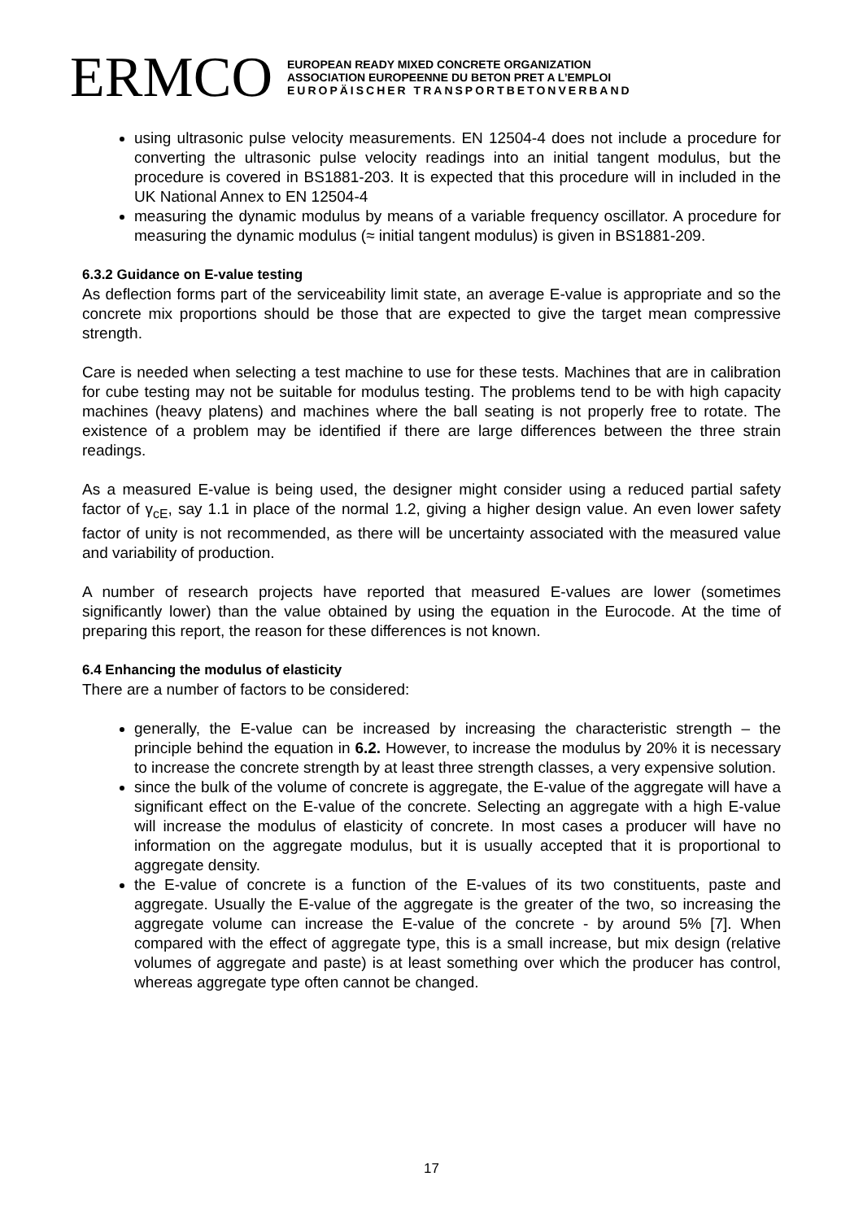ERMCO
EUROPEAN READY MIXED CONCRETE ORGANIZATION
ASSOCIATION EUROPEENNE DU BETON PRET A L’EMPLOI
EUROPÄISCHER TRANSPORTBETONVERBAND
using ultrasonic pulse velocity measurements. EN 12504-4 does not include a procedure for converting the ultrasonic pulse velocity readings into an initial tangent modulus, but the procedure is covered in BS1881-203. It is expected that this procedure will in included in the UK National Annex to EN 12504-4
measuring the dynamic modulus by means of a variable frequency oscillator. A procedure for measuring the dynamic modulus (≈ initial tangent modulus) is given in BS1881-209.
6.3.2 Guidance on E-value testing
As deflection forms part of the serviceability limit state, an average E-value is appropriate and so the concrete mix proportions should be those that are expected to give the target mean compressive strength.
Care is needed when selecting a test machine to use for these tests. Machines that are in calibration for cube testing may not be suitable for modulus testing. The problems tend to be with high capacity machines (heavy platens) and machines where the ball seating is not properly free to rotate. The existence of a problem may be identified if there are large differences between the three strain readings.
As a measured E-value is being used, the designer might consider using a reduced partial safety factor of γ<sub>cE</sub>, say 1.1 in place of the normal 1.2, giving a higher design value. An even lower safety factor of unity is not recommended, as there will be uncertainty associated with the measured value and variability of production.
A number of research projects have reported that measured E-values are lower (sometimes significantly lower) than the value obtained by using the equation in the Eurocode. At the time of preparing this report, the reason for these differences is not known.
6.4 Enhancing the modulus of elasticity
There are a number of factors to be considered:
generally, the E-value can be increased by increasing the characteristic strength – the principle behind the equation in 6.2. However, to increase the modulus by 20% it is necessary to increase the concrete strength by at least three strength classes, a very expensive solution.
since the bulk of the volume of concrete is aggregate, the E-value of the aggregate will have a significant effect on the E-value of the concrete. Selecting an aggregate with a high E-value will increase the modulus of elasticity of concrete. In most cases a producer will have no information on the aggregate modulus, but it is usually accepted that it is proportional to aggregate density.
the E-value of concrete is a function of the E-values of its two constituents, paste and aggregate. Usually the E-value of the aggregate is the greater of the two, so increasing the aggregate volume can increase the E-value of the concrete - by around 5% [7]. When compared with the effect of aggregate type, this is a small increase, but mix design (relative volumes of aggregate and paste) is at least something over which the producer has control, whereas aggregate type often cannot be changed.
17